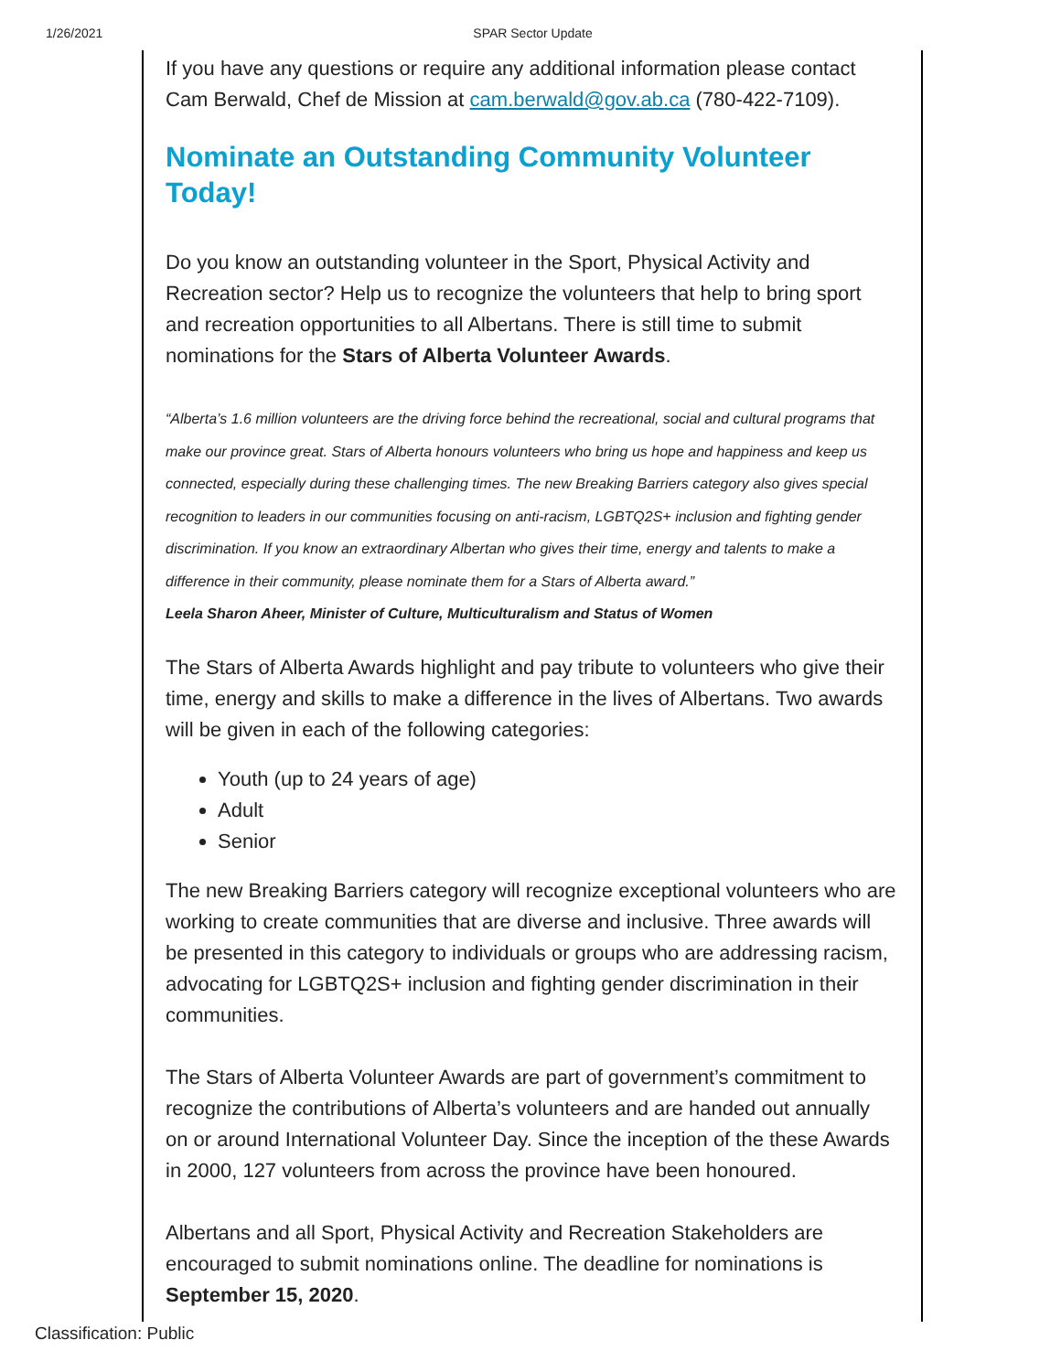1/26/2021 SPAR Sector Update
If you have any questions or require any additional information please contact Cam Berwald, Chef de Mission at cam.berwald@gov.ab.ca (780-422-7109).
Nominate an Outstanding Community Volunteer Today!
Do you know an outstanding volunteer in the Sport, Physical Activity and Recreation sector? Help us to recognize the volunteers that help to bring sport and recreation opportunities to all Albertans. There is still time to submit nominations for the Stars of Alberta Volunteer Awards.
“Alberta’s 1.6 million volunteers are the driving force behind the recreational, social and cultural programs that make our province great. Stars of Alberta honours volunteers who bring us hope and happiness and keep us connected, especially during these challenging times. The new Breaking Barriers category also gives special recognition to leaders in our communities focusing on anti-racism, LGBTQ2S+ inclusion and fighting gender discrimination. If you know an extraordinary Albertan who gives their time, energy and talents to make a difference in their community, please nominate them for a Stars of Alberta award.”
Leela Sharon Aheer, Minister of Culture, Multiculturalism and Status of Women
The Stars of Alberta Awards highlight and pay tribute to volunteers who give their time, energy and skills to make a difference in the lives of Albertans. Two awards will be given in each of the following categories:
Youth (up to 24 years of age)
Adult
Senior
The new Breaking Barriers category will recognize exceptional volunteers who are working to create communities that are diverse and inclusive. Three awards will be presented in this category to individuals or groups who are addressing racism, advocating for LGBTQ2S+ inclusion and fighting gender discrimination in their communities.
The Stars of Alberta Volunteer Awards are part of government’s commitment to recognize the contributions of Alberta’s volunteers and are handed out annually on or around International Volunteer Day. Since the inception of the these Awards in 2000, 127 volunteers from across the province have been honoured.
Albertans and all Sport, Physical Activity and Recreation Stakeholders are encouraged to submit nominations online. The deadline for nominations is September 15, 2020.
Classification: Public